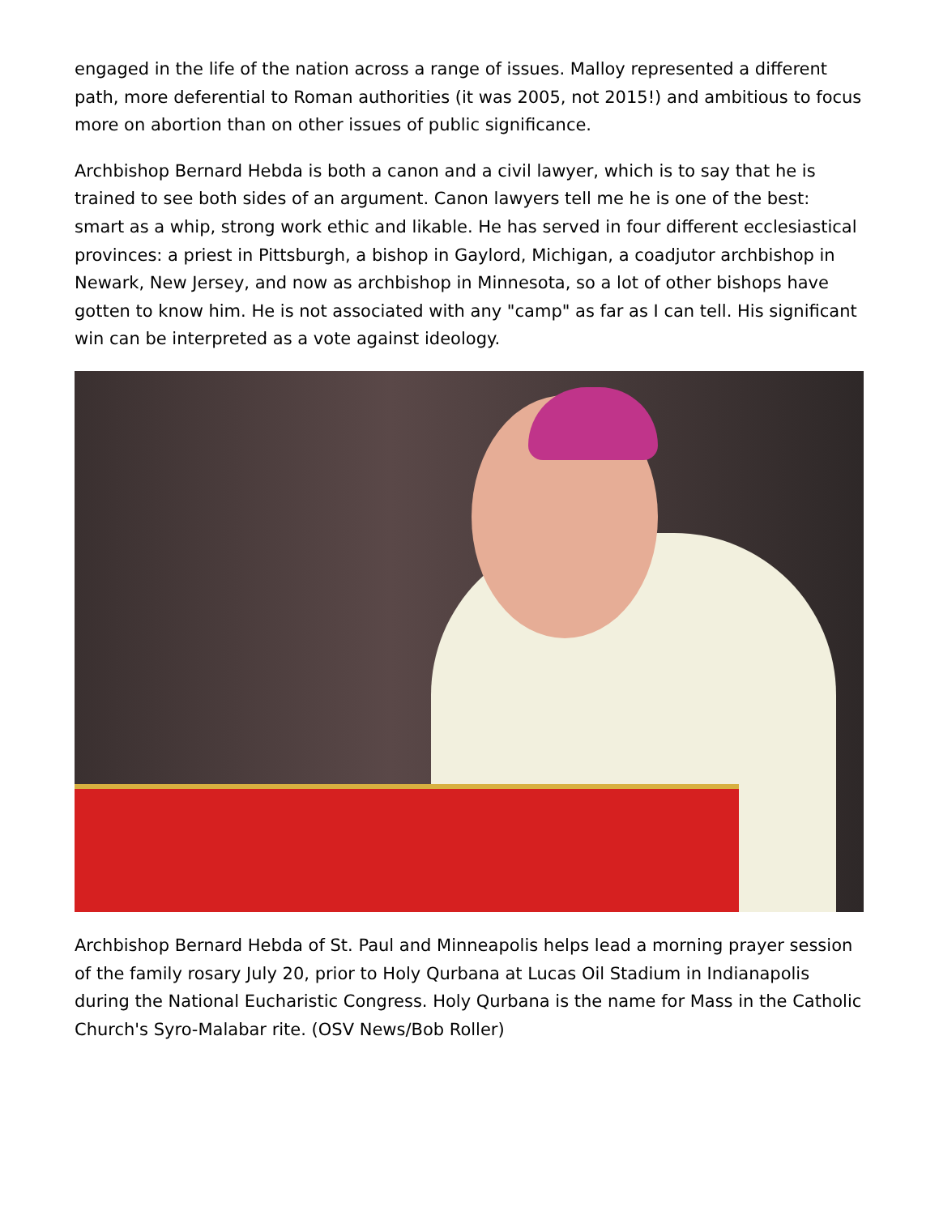engaged in the life of the nation across a range of issues. Malloy represented a different path, more deferential to Roman authorities (it was 2005, not 2015!) and ambitious to focus more on abortion than on other issues of public significance.
Archbishop Bernard Hebda is both a canon and a civil lawyer, which is to say that he is trained to see both sides of an argument. Canon lawyers tell me he is one of the best: smart as a whip, strong work ethic and likable. He has served in four different ecclesiastical provinces: a priest in Pittsburgh, a bishop in Gaylord, Michigan, a coadjutor archbishop in Newark, New Jersey, and now as archbishop in Minnesota, so a lot of other bishops have gotten to know him. He is not associated with any "camp" as far as I can tell. His significant win can be interpreted as a vote against ideology.
Archbishop Bernard Hebda of St. Paul and Minneapolis helps lead a morning prayer session of the family rosary July 20, prior to Holy Qurbana at Lucas Oil Stadium in Indianapolis during the National Eucharistic Congress. Holy Qurbana is the name for Mass in the Catholic Church's Syro-Malabar rite. (OSV News/Bob Roller)